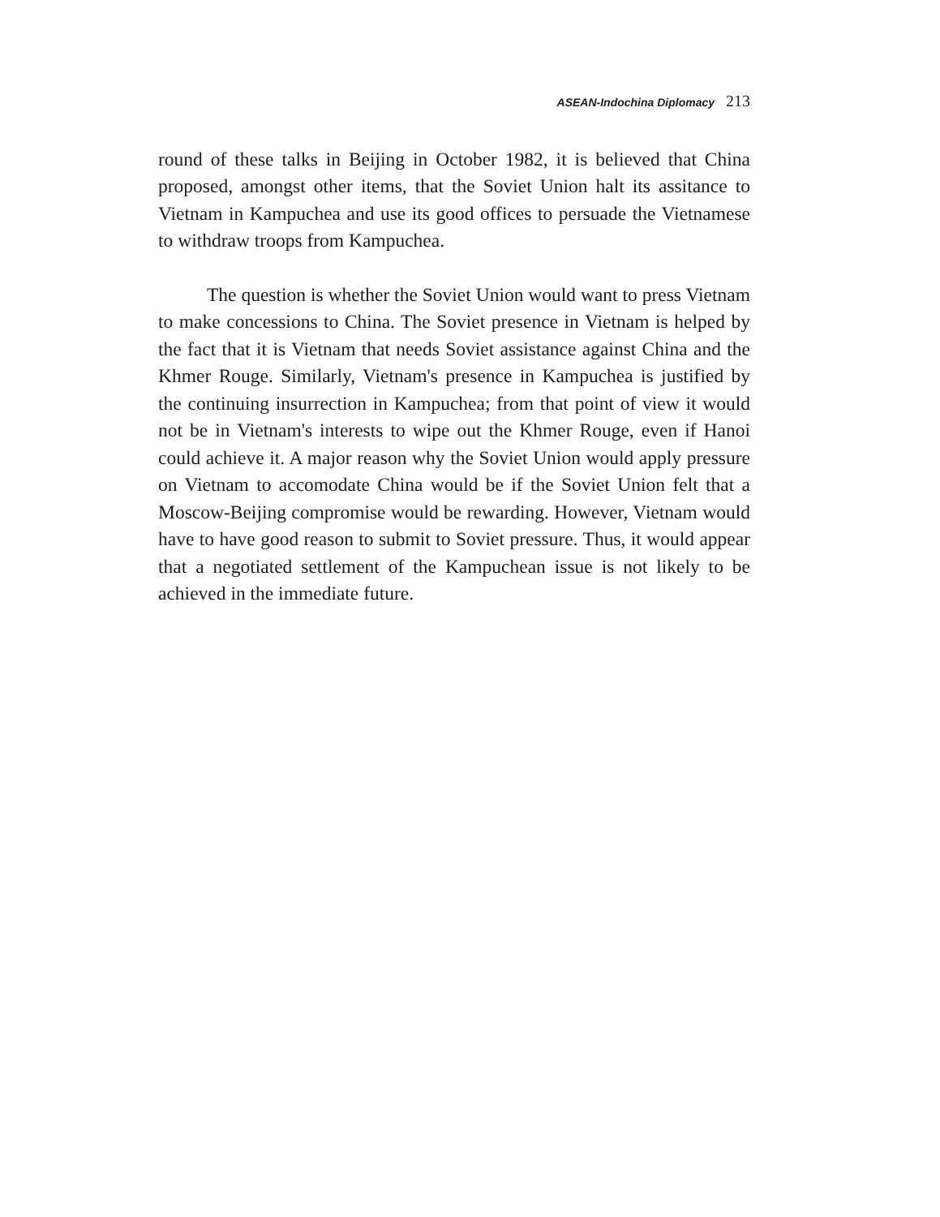ASEAN-Indochina Diplomacy 213
round of these talks in Beijing in October 1982, it is believed that China proposed, amongst other items, that the Soviet Union halt its assitance to Vietnam in Kampuchea and use its good offices to persuade the Vietnamese to withdraw troops from Kampuchea.
The question is whether the Soviet Union would want to press Vietnam to make concessions to China. The Soviet presence in Vietnam is helped by the fact that it is Vietnam that needs Soviet assistance against China and the Khmer Rouge. Similarly, Vietnam's presence in Kampuchea is justified by the continuing insurrection in Kampuchea; from that point of view it would not be in Vietnam's interests to wipe out the Khmer Rouge, even if Hanoi could achieve it. A major reason why the Soviet Union would apply pressure on Vietnam to accomodate China would be if the Soviet Union felt that a Moscow-Beijing compromise would be rewarding. However, Vietnam would have to have good reason to submit to Soviet pressure. Thus, it would appear that a negotiated settlement of the Kampuchean issue is not likely to be achieved in the immediate future.